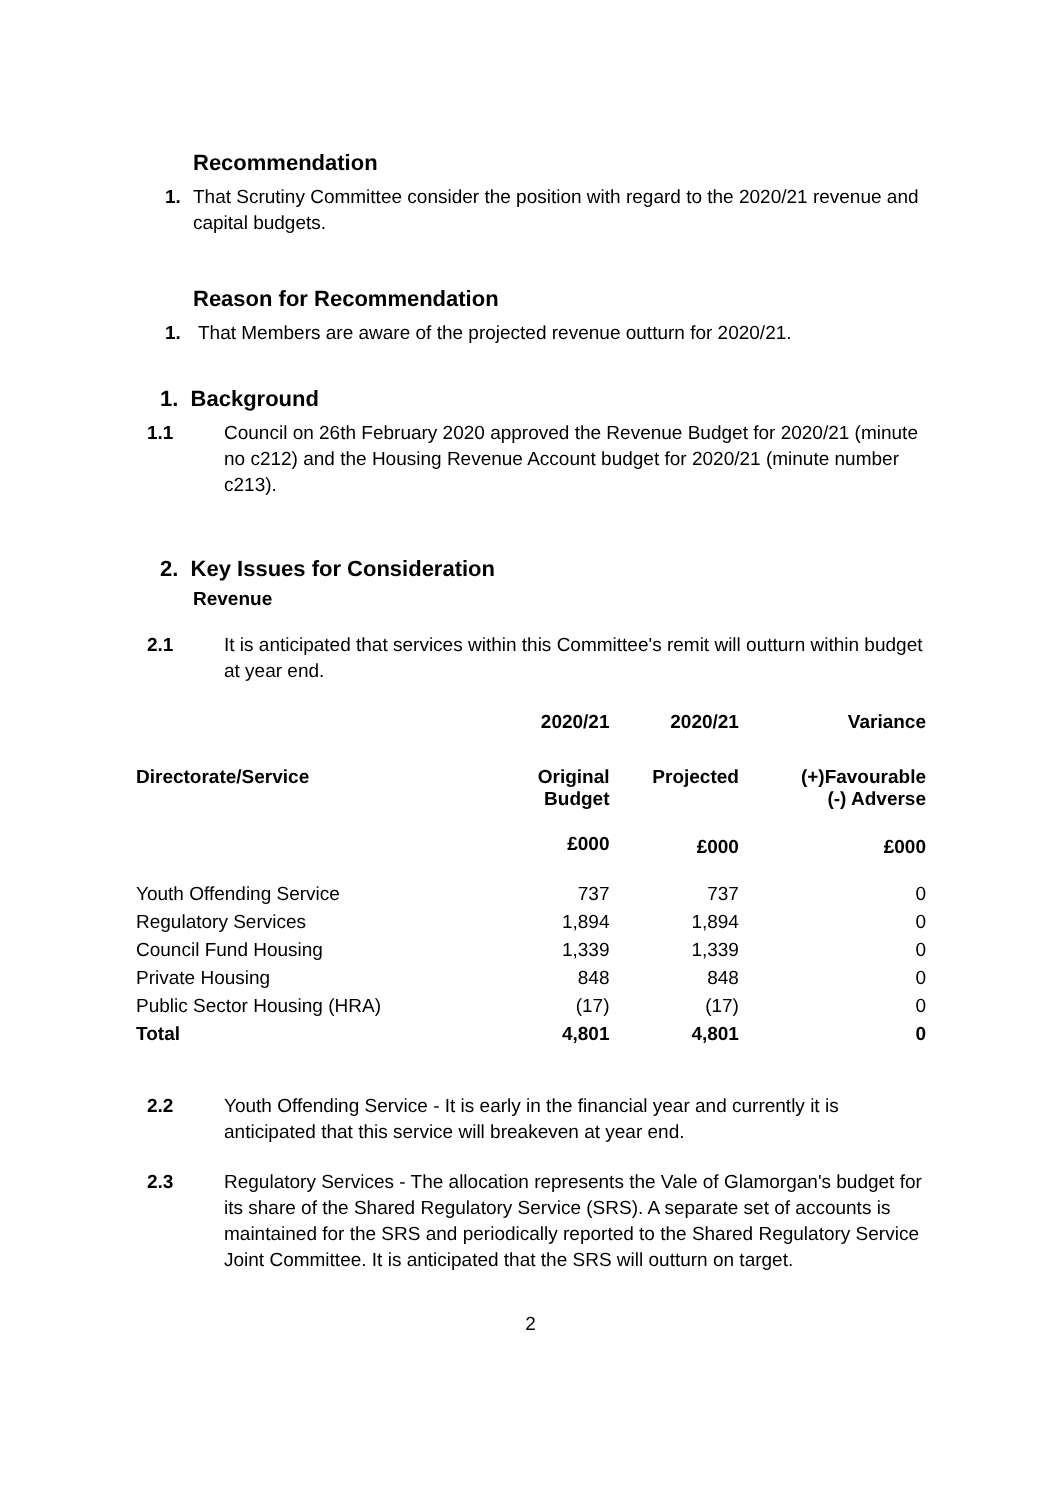Recommendation
1. That Scrutiny Committee consider the position with regard to the 2020/21 revenue and capital budgets.
Reason for Recommendation
1. That Members are aware of the projected revenue outturn for 2020/21.
1. Background
1.1 Council on 26th February 2020 approved the Revenue Budget for 2020/21 (minute no c212) and the Housing Revenue Account budget for 2020/21 (minute number c213).
2. Key Issues for Consideration
Revenue
2.1 It is anticipated that services within this Committee's remit will outturn within budget at year end.
| | 2020/21 | 2020/21 | Variance |
| --- | --- | --- | --- |
| Directorate/Service | Original Budget | Projected | (+)Favourable (-) Adverse |
| | £000 | £000 | £000 |
| Youth Offending Service | 737 | 737 | 0 |
| Regulatory Services | 1,894 | 1,894 | 0 |
| Council Fund Housing | 1,339 | 1,339 | 0 |
| Private Housing | 848 | 848 | 0 |
| Public Sector Housing (HRA) | (17) | (17) | 0 |
| Total | 4,801 | 4,801 | 0 |
2.2 Youth Offending Service - It is early in the financial year and currently it is anticipated that this service will breakeven at year end.
2.3 Regulatory Services - The allocation represents the Vale of Glamorgan's budget for its share of the Shared Regulatory Service (SRS). A separate set of accounts is maintained for the SRS and periodically reported to the Shared Regulatory Service Joint Committee. It is anticipated that the SRS will outturn on target.
2